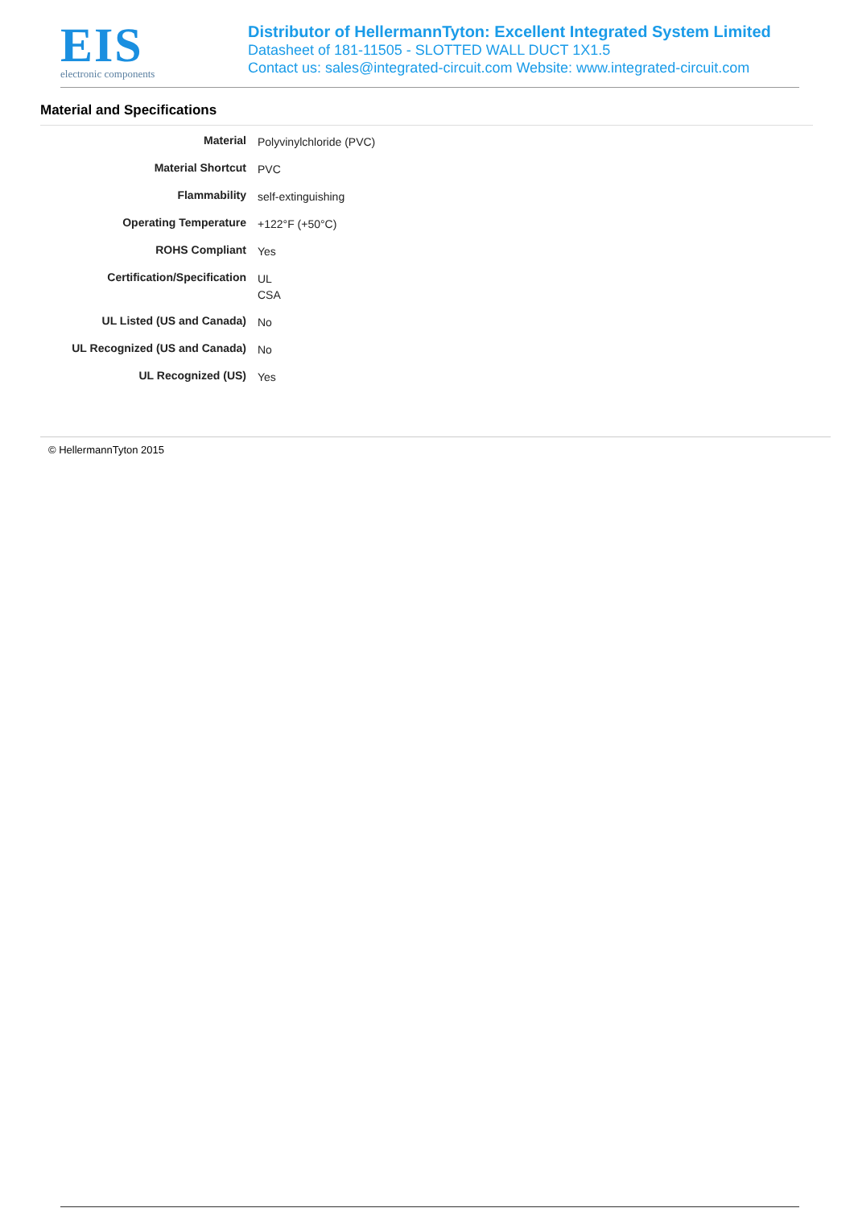EIS
electronic components
Distributor of HellermannTyton: Excellent Integrated System Limited
Datasheet of 181-11505 - SLOTTED WALL DUCT 1X1.5
Contact us: sales@integrated-circuit.com Website: www.integrated-circuit.com
Material and Specifications
| Material | Polyvinylchloride (PVC) |
| Material Shortcut | PVC |
| Flammability | self-extinguishing |
| Operating Temperature | +122°F (+50°C) |
| ROHS Compliant | Yes |
| Certification/Specification | UL CSA |
| UL Listed (US and Canada) | No |
| UL Recognized (US and Canada) | No |
| UL Recognized (US) | Yes |
© HellermannTyton 2015